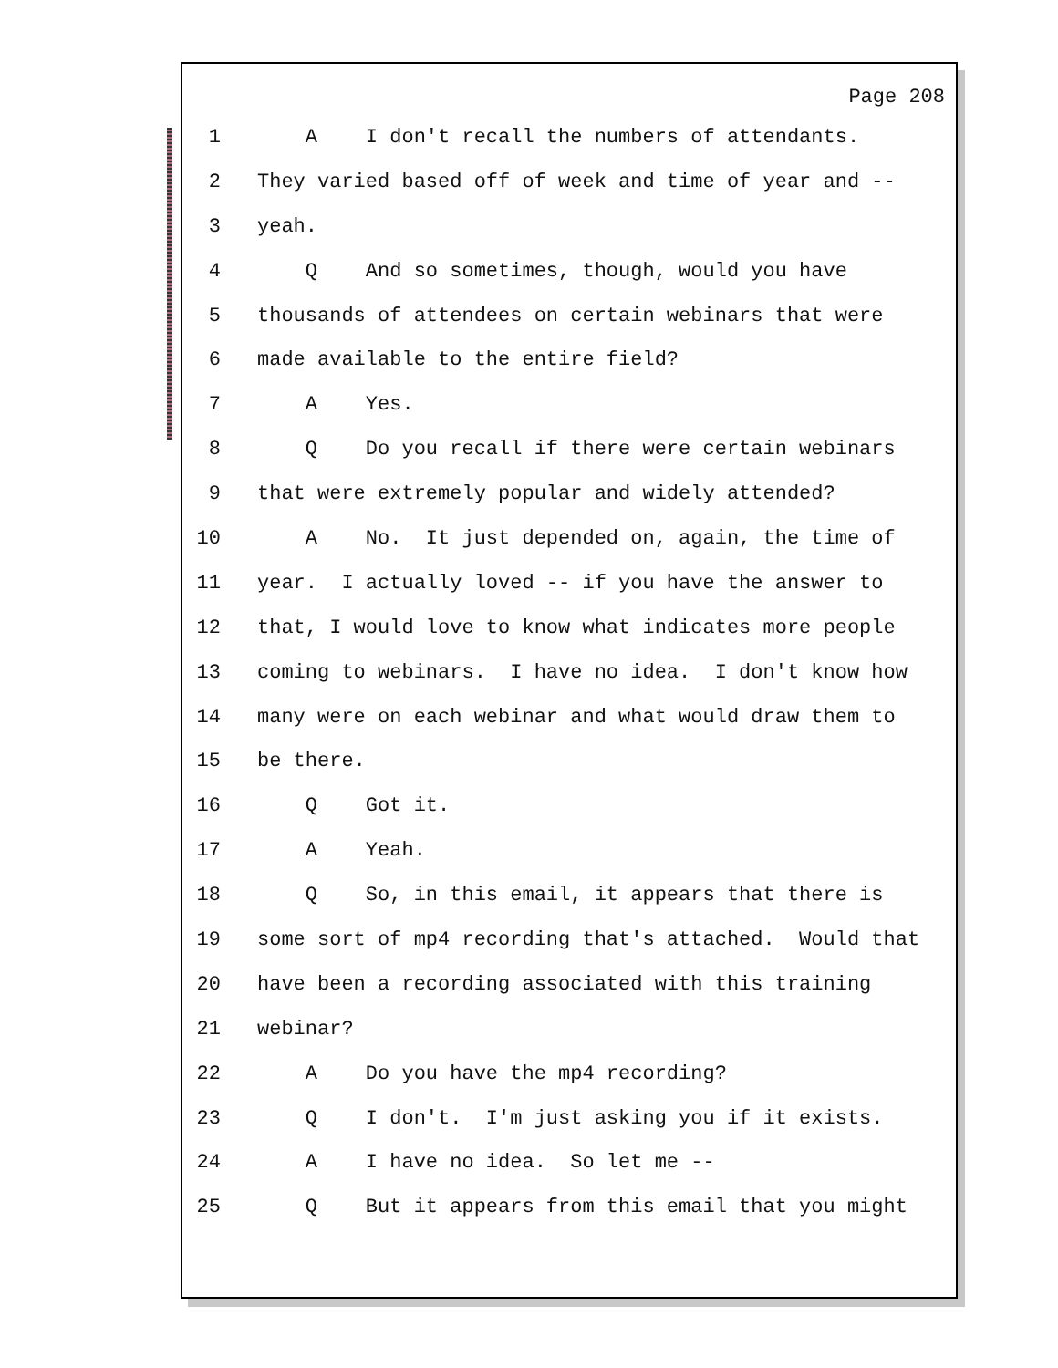Page 208
1 A I don't recall the numbers of attendants.
2 They varied based off of week and time of year and --
3 yeah.
4 Q And so sometimes, though, would you have
5 thousands of attendees on certain webinars that were
6 made available to the entire field?
7 A Yes.
8 Q Do you recall if there were certain webinars
9 that were extremely popular and widely attended?
10 A No. It just depended on, again, the time of
11 year. I actually loved -- if you have the answer to
12 that, I would love to know what indicates more people
13 coming to webinars. I have no idea. I don't know how
14 many were on each webinar and what would draw them to
15 be there.
16 Q Got it.
17 A Yeah.
18 Q So, in this email, it appears that there is
19 some sort of mp4 recording that's attached. Would that
20 have been a recording associated with this training
21 webinar?
22 A Do you have the mp4 recording?
23 Q I don't. I'm just asking you if it exists.
24 A I have no idea. So let me --
25 Q But it appears from this email that you might